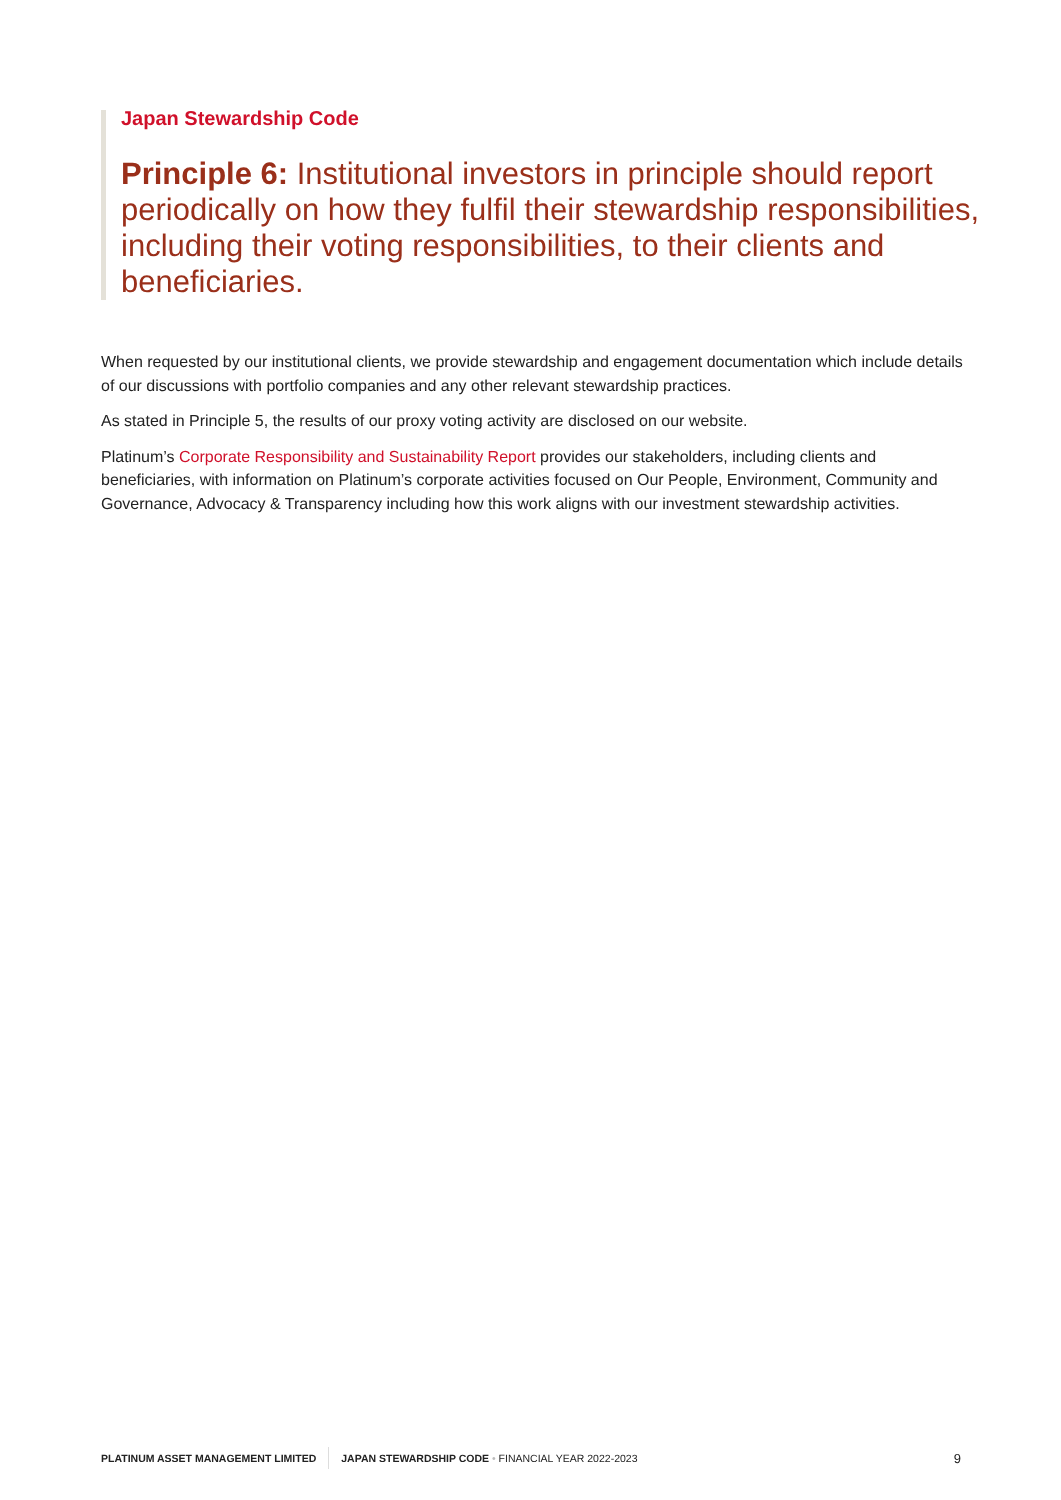Japan Stewardship Code
Principle 6: Institutional investors in principle should report periodically on how they fulfil their stewardship responsibilities, including their voting responsibilities, to their clients and beneficiaries.
When requested by our institutional clients, we provide stewardship and engagement documentation which include details of our discussions with portfolio companies and any other relevant stewardship practices.
As stated in Principle 5, the results of our proxy voting activity are disclosed on our website.
Platinum’s Corporate Responsibility and Sustainability Report provides our stakeholders, including clients and beneficiaries, with information on Platinum’s corporate activities focused on Our People, Environment, Community and Governance, Advocacy & Transparency including how this work aligns with our investment stewardship activities.
PLATINUM ASSET MANAGEMENT LIMITED JAPAN STEWARDSHIP CODE • FINANCIAL YEAR 2022-2023 9